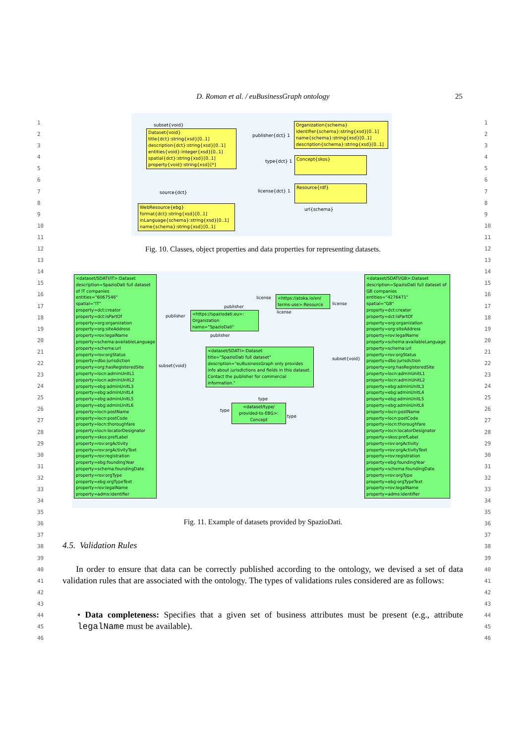D. Roman et al. / euBusinessGraph ontology 25
Dataset{void} title{dct}:string{xsd}[0..1] description{dct}:string{xsd}[0..1] entities{void}:integer{xsd}[0..1] spatial{dct}:string{xsd}[0..1] property{void}:string{xsd}[*]
Organization{schema} identifier{schema}:string{xsd}[0..1] name{schema}:string{xsd}[0..1] description{schema}:string{xsd}[0..1]
Concept{skos}
Resource{rdf}
WebResource{ebg} format{dct}:string{xsd}[0..1] inLanguage{schema}:string{xsd}[0..1] name{schema}:string{xsd}[0..1]
subset{void}
publisher{dct} 1
type{dct} 1
license{dct} 1 source{dct}
url{schema}
Fig. 10. Classes, object properties and data properties for representing datasets.
<dataset/SDATI/IT>:Dataset description=SpazioDati full dataset of IT companies entities="6067546" spatial="IT" property=dct:creator property=dct:isPartOf property=org:organization property=org:siteAddress property=rov:legalName property=schema:availableLanguage property=schema:url property=rov:orgStatus property=dbo:jurisdiction property=org:hasRegisteredSite property=locn:adminUnitL1 property=locn:adminUnitL2 property=ebg:adminUnitL3 property=ebg:adminUnitL4 property=ebg:adminUnitL5 property=ebg:adminUnitL6 property=locn:postName property=locn:postCode property=locn:thoroughfare property=locn:locatorDesignator property=skos:prefLabel property=rov:orgActivity property=rov:orgActivityText property=rov:registration property=ebg:foundingYear property=schema:foundingDate property=rov:orgType property=ebg:orgTypeText property=rov:legalName property=adms:identifier
<dataset/SDATI/GB>:Dataset description=SpazioDati full dataset of GB companies entities="4276471" spatial="GB" property=dct:creator property=dct:isPartOf property=org:organization property=org:siteAddress property=rov:legalName property=schema:availableLanguage property=schema:url property=rov:orgStatus property=dbo:jurisdiction property=org:hasRegisteredSite property=locn:adminUnitL1 property=locn:adminUnitL2 property=ebg:adminUnitL3 property=ebg:adminUnitL4 property=ebg:adminUnitL5 property=ebg:adminUnitL6 property=locn:postName property=locn:postCode property=locn:thoroughfare property=locn:locatorDesignator property=skos:prefLabel property=rov:orgActivity property=rov:orgActivityText property=rov:registration property=ebg:foundingYear property=schema:foundingDate property=rov:orgType property=ebg:orgTypeText property=rov:legalName property=adms:identifier
<https://atoka.io/en/ terms-use>:Resource
<https://spaziodati.eu>: Organization name="SpazioDati"
<dataset/SDATI>:Dataset title="SpazioDati full dataset" description="euBusinessGraph only provides info about jurisdictions and fields in this dataset. Contact the publisher for commercial information."
<dataset/type/ provided-to-EBG>: Concept
license
license
license
publisher
publisher
publisher
subset{void}
subset{void}
type
type
type
Fig. 11. Example of datasets provided by SpazioDati.
4.5. Validation Rules
In order to ensure that data can be correctly published according to the ontology, we devised a set of data validation rules that are associated with the ontology. The types of validations rules considered are as follows:
• Data completeness: Specifies that a given set of business attributes must be present (e.g., attribute legalName must be available).
1
2
3
4
5
6
7
8
9
10
11
12
13
14
15
16
17
18
19
20
21
22
23
24
25
26
27
28
29
30
31
32
33
34
35
36
37
38
39
40
41
42
43
44
45
46
1
2
3
4
5
6
7
8
9
10
11
12
13
14
15
16
17
18
19
20
21
22
23
24
25
26
27
28
29
30
31
32
33
34
35
36
37
38
39
40
41
42
43
44
45
46